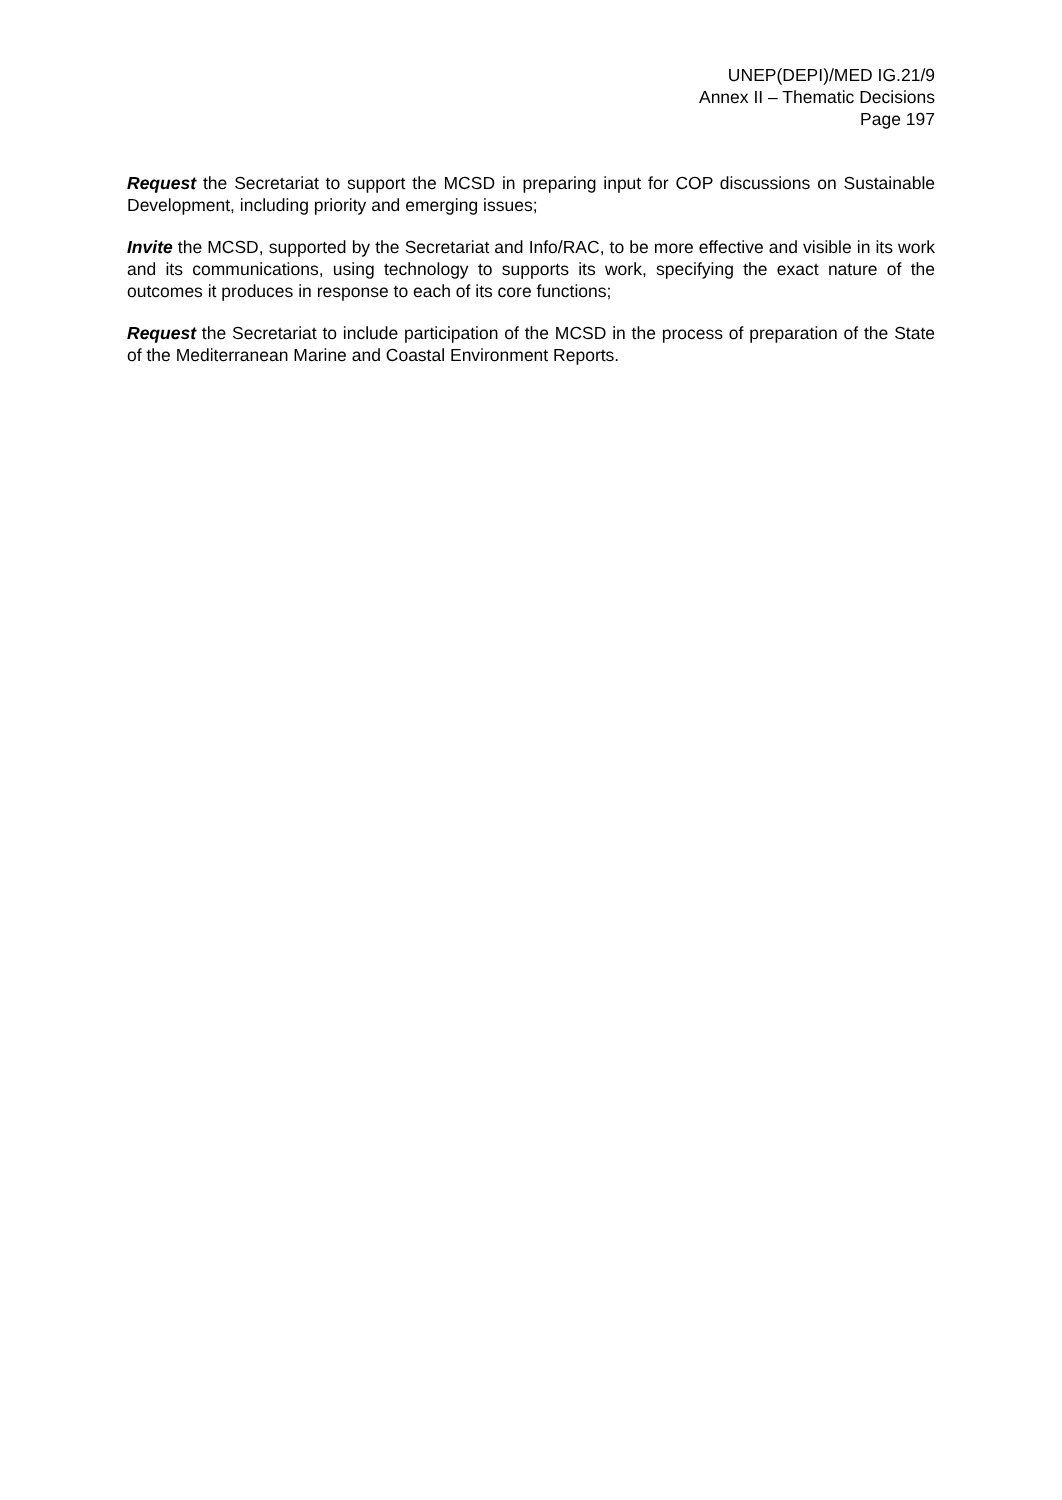UNEP(DEPI)/MED IG.21/9
Annex II – Thematic Decisions
Page 197
Request the Secretariat to support the MCSD in preparing input for COP discussions on Sustainable Development, including priority and emerging issues;
Invite the MCSD, supported by the Secretariat and Info/RAC, to be more effective and visible in its work and its communications, using technology to supports its work, specifying the exact nature of the outcomes it produces in response to each of its core functions;
Request the Secretariat to include participation of the MCSD in the process of preparation of the State of the Mediterranean Marine and Coastal Environment Reports.